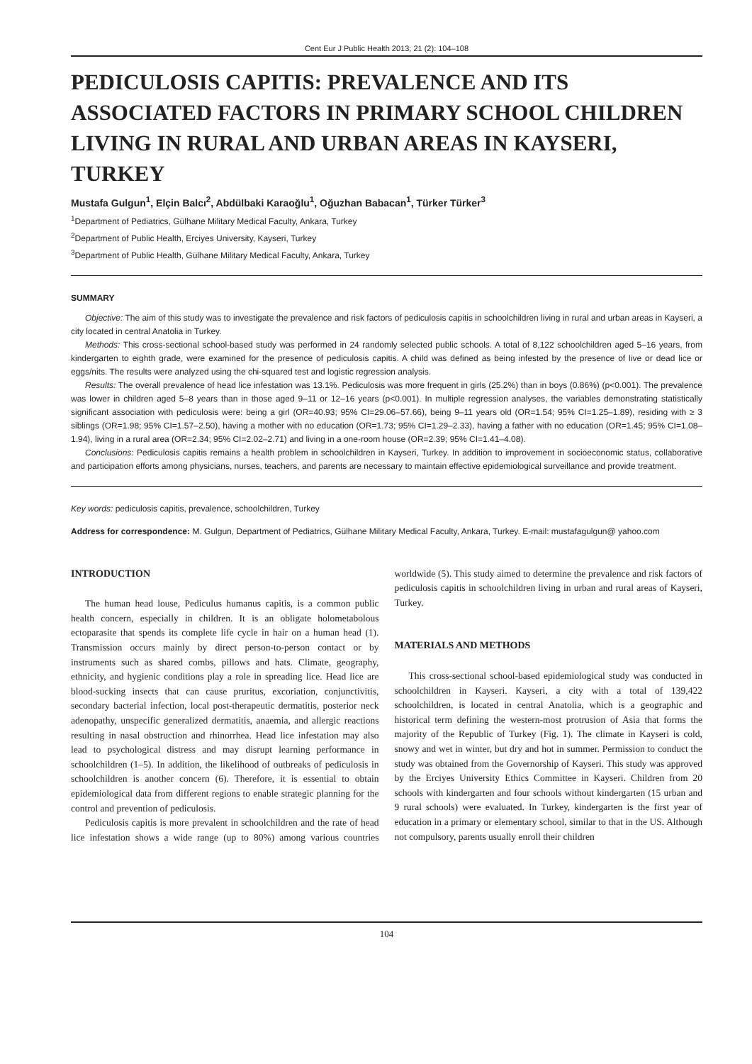Cent Eur J Public Health 2013; 21 (2): 104–108
PEDICULOSIS CAPITIS: PREVALENCE AND ITS ASSOCIATED FACTORS IN PRIMARY SCHOOL CHILDREN LIVING IN RURAL AND URBAN AREAS IN KAYSERI, TURKEY
Mustafa Gulgun<sup>1</sup>, Elçin Balcı<sup>2</sup>, Abdülbaki Karaoğlu<sup>1</sup>, Oğuzhan Babacan<sup>1</sup>, Türker Türker<sup>3</sup>
<sup>1</sup> Department of Pediatrics, Gülhane Military Medical Faculty, Ankara, Turkey
<sup>2</sup> Department of Public Health, Erciyes University, Kayseri, Turkey
<sup>3</sup> Department of Public Health, Gülhane Military Medical Faculty, Ankara, Turkey
SUMMARY
Objective: The aim of this study was to investigate the prevalence and risk factors of pediculosis capitis in schoolchildren living in rural and urban areas in Kayseri, a city located in central Anatolia in Turkey.
Methods: This cross-sectional school-based study was performed in 24 randomly selected public schools. A total of 8,122 schoolchildren aged 5–16 years, from kindergarten to eighth grade, were examined for the presence of pediculosis capitis. A child was defined as being infested by the presence of live or dead lice or eggs/nits. The results were analyzed using the chi-squared test and logistic regression analysis.
Results: The overall prevalence of head lice infestation was 13.1%. Pediculosis was more frequent in girls (25.2%) than in boys (0.86%) (p<0.001). The prevalence was lower in children aged 5–8 years than in those aged 9–11 or 12–16 years (p<0.001). In multiple regression analyses, the variables demonstrating statistically significant association with pediculosis were: being a girl (OR=40.93; 95% CI=29.06–57.66), being 9–11 years old (OR=1.54; 95% CI=1.25–1.89), residing with ≥ 3 siblings (OR=1.98; 95% CI=1.57–2.50), having a mother with no education (OR=1.73; 95% CI=1.29–2.33), having a father with no education (OR=1.45; 95% CI=1.08–1.94), living in a rural area (OR=2.34; 95% CI=2.02–2.71) and living in a one-room house (OR=2.39; 95% CI=1.41–4.08).
Conclusions: Pediculosis capitis remains a health problem in schoolchildren in Kayseri, Turkey. In addition to improvement in socioeconomic status, collaborative and participation efforts among physicians, nurses, teachers, and parents are necessary to maintain effective epidemiological surveillance and provide treatment.
Key words: pediculosis capitis, prevalence, schoolchildren, Turkey
Address for correspondence: M. Gulgun, Department of Pediatrics, Gülhane Military Medical Faculty, Ankara, Turkey. E-mail: mustafagulgun@ yahoo.com
INTRODUCTION
The human head louse, Pediculus humanus capitis, is a common public health concern, especially in children. It is an obligate holometabolous ectoparasite that spends its complete life cycle in hair on a human head (1). Transmission occurs mainly by direct person-to-person contact or by instruments such as shared combs, pillows and hats. Climate, geography, ethnicity, and hygienic conditions play a role in spreading lice. Head lice are blood-sucking insects that can cause pruritus, excoriation, conjunctivitis, secondary bacterial infection, local post-therapeutic dermatitis, posterior neck adenopathy, unspecific generalized dermatitis, anaemia, and allergic reactions resulting in nasal obstruction and rhinorrhea. Head lice infestation may also lead to psychological distress and may disrupt learning performance in schoolchildren (1–5). In addition, the likelihood of outbreaks of pediculosis in schoolchildren is another concern (6). Therefore, it is essential to obtain epidemiological data from different regions to enable strategic planning for the control and prevention of pediculosis.
Pediculosis capitis is more prevalent in schoolchildren and the rate of head lice infestation shows a wide range (up to 80%) among various countries worldwide (5). This study aimed to determine the prevalence and risk factors of pediculosis capitis in schoolchildren living in urban and rural areas of Kayseri, Turkey.
MATERIALS AND METHODS
This cross-sectional school-based epidemiological study was conducted in schoolchildren in Kayseri. Kayseri, a city with a total of 139,422 schoolchildren, is located in central Anatolia, which is a geographic and historical term defining the western-most protrusion of Asia that forms the majority of the Republic of Turkey (Fig. 1). The climate in Kayseri is cold, snowy and wet in winter, but dry and hot in summer. Permission to conduct the study was obtained from the Governorship of Kayseri. This study was approved by the Erciyes University Ethics Committee in Kayseri. Children from 20 schools with kindergarten and four schools without kindergarten (15 urban and 9 rural schools) were evaluated. In Turkey, kindergarten is the first year of education in a primary or elementary school, similar to that in the US. Although not compulsory, parents usually enroll their children
104